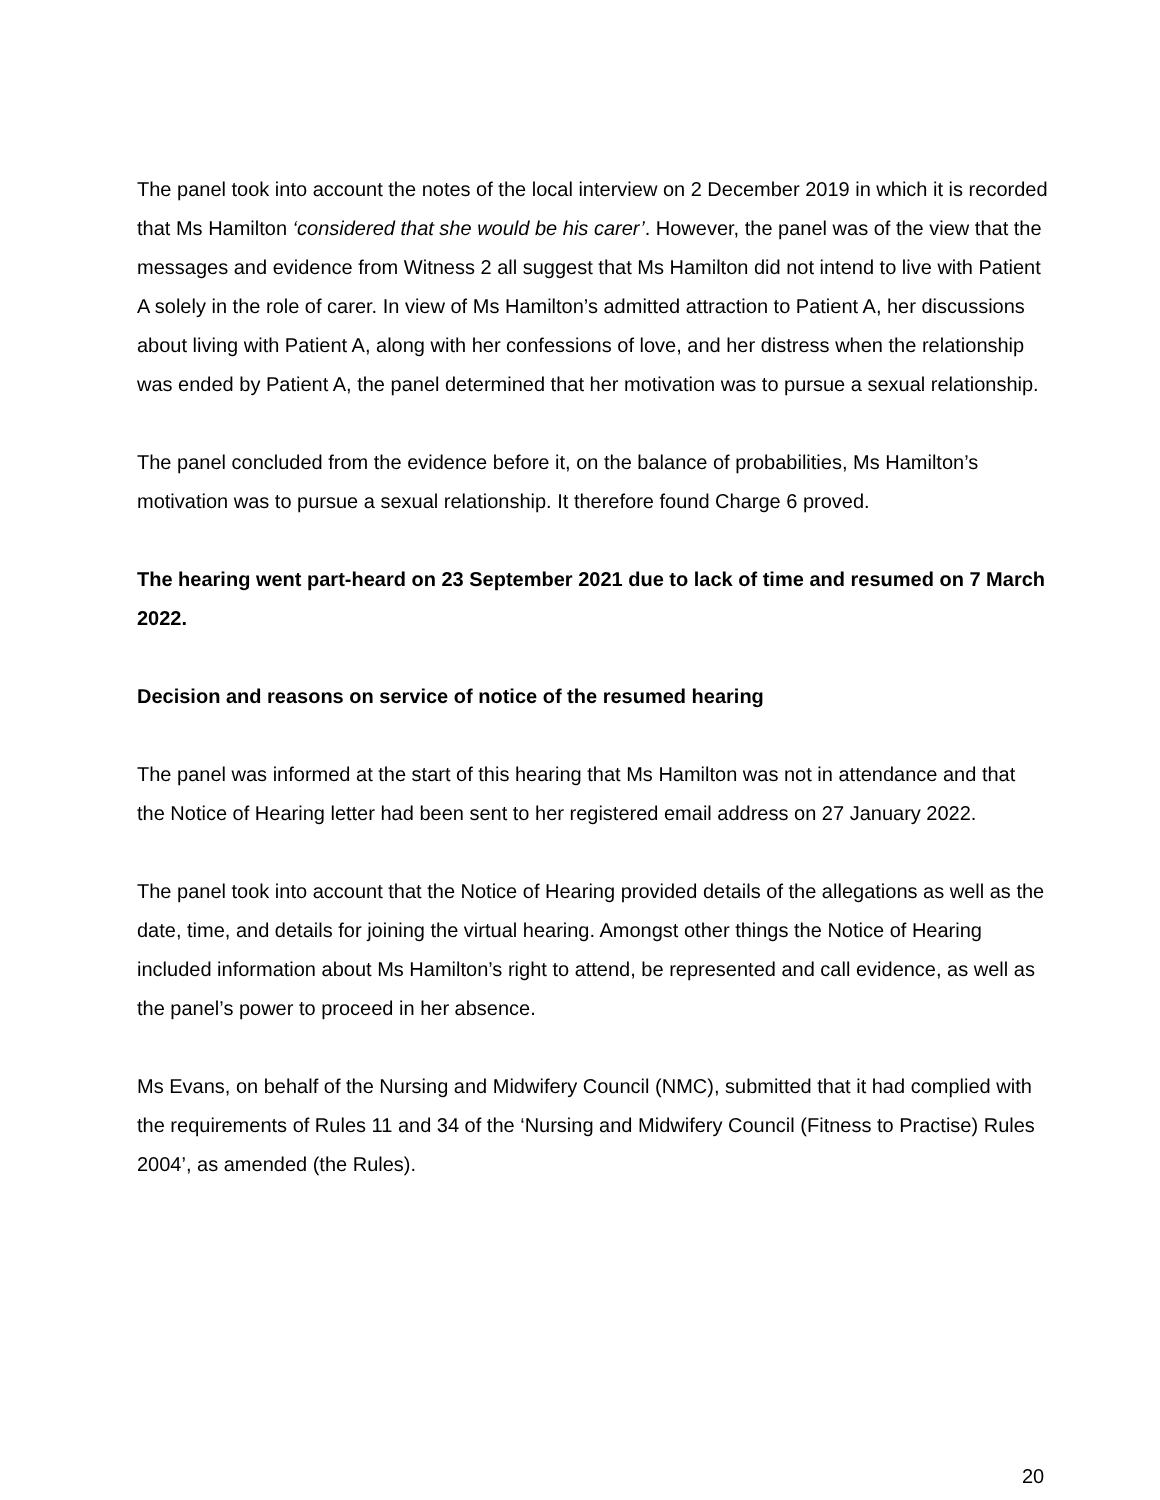The panel took into account the notes of the local interview on 2 December 2019 in which it is recorded that Ms Hamilton ‘considered that she would be his carer’. However, the panel was of the view that the messages and evidence from Witness 2 all suggest that Ms Hamilton did not intend to live with Patient A solely in the role of carer. In view of Ms Hamilton’s admitted attraction to Patient A, her discussions about living with Patient A, along with her confessions of love, and her distress when the relationship was ended by Patient A, the panel determined that her motivation was to pursue a sexual relationship.
The panel concluded from the evidence before it, on the balance of probabilities, Ms Hamilton’s motivation was to pursue a sexual relationship. It therefore found Charge 6 proved.
The hearing went part-heard on 23 September 2021 due to lack of time and resumed on 7 March 2022.
Decision and reasons on service of notice of the resumed hearing
The panel was informed at the start of this hearing that Ms Hamilton was not in attendance and that the Notice of Hearing letter had been sent to her registered email address on 27 January 2022.
The panel took into account that the Notice of Hearing provided details of the allegations as well as the date, time, and details for joining the virtual hearing. Amongst other things the Notice of Hearing included information about Ms Hamilton’s right to attend, be represented and call evidence, as well as the panel’s power to proceed in her absence.
Ms Evans, on behalf of the Nursing and Midwifery Council (NMC), submitted that it had complied with the requirements of Rules 11 and 34 of the ‘Nursing and Midwifery Council (Fitness to Practise) Rules 2004’, as amended (the Rules).
20